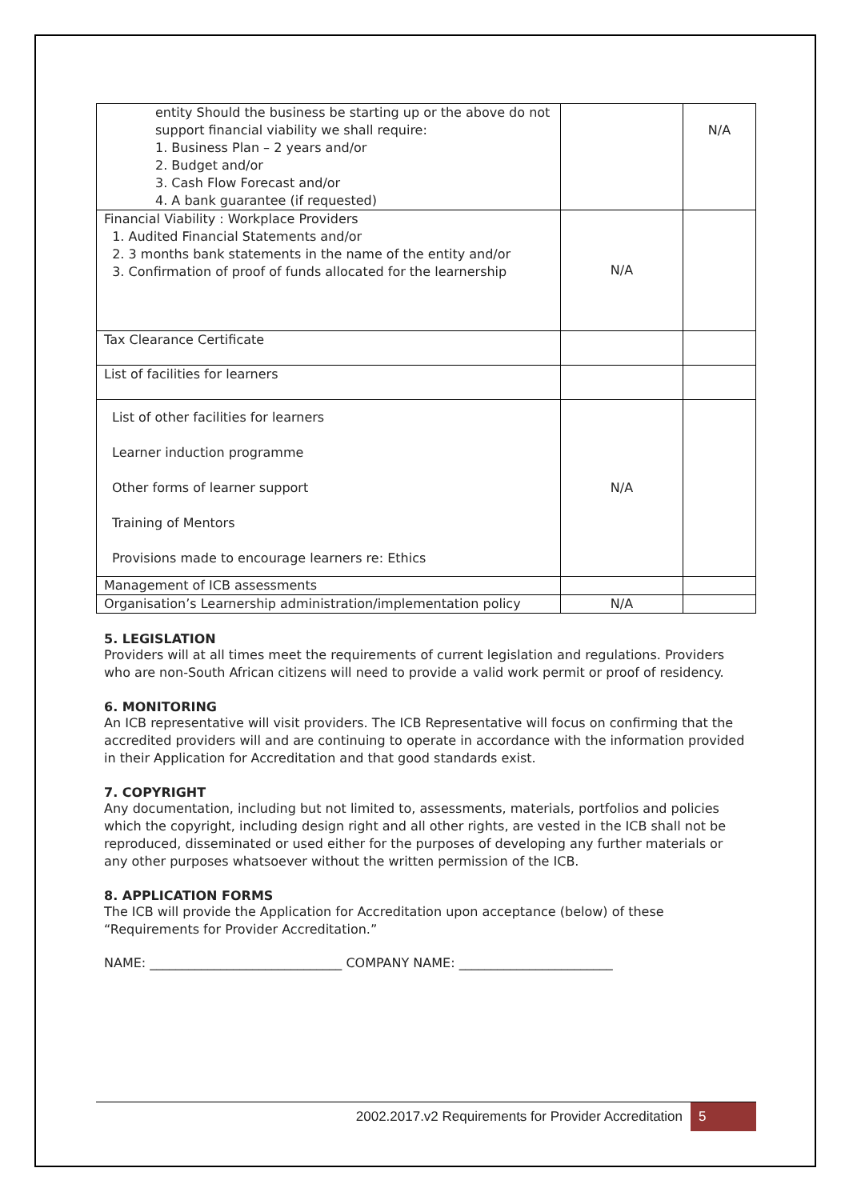| entity Should the business be starting up or the above do not support financial viability we shall require: 1. Business Plan – 2 years and/or 2. Budget and/or 3. Cash Flow Forecast and/or 4. A bank guarantee (if requested) | | N/A |
| Financial Viability : Workplace Providers 1. Audited Financial Statements and/or 2. 3 months bank statements in the name of the entity and/or 3. Confirmation of proof of funds allocated for the learnership | N/A | |
| Tax Clearance Certificate | | |
| List of facilities for learners | | |
| List of other facilities for learners Learner induction programme Other forms of learner support Training of Mentors Provisions made to encourage learners re: Ethics | N/A | |
| Management of ICB assessments | | |
| Organisation’s Learnership administration/implementation policy | N/A | |
5. LEGISLATION
Providers will at all times meet the requirements of current legislation and regulations. Providers who are non-South African citizens will need to provide a valid work permit or proof of residency.
6. MONITORING
An ICB representative will visit providers. The ICB Representative will focus on confirming that the accredited providers will and are continuing to operate in accordance with the information provided in their Application for Accreditation and that good standards exist.
7. COPYRIGHT
Any documentation, including but not limited to, assessments, materials, portfolios and policies which the copyright, including design right and all other rights, are vested in the ICB shall not be reproduced, disseminated or used either for the purposes of developing any further materials or any other purposes whatsoever without the written permission of the ICB.
8. APPLICATION FORMS
The ICB will provide the Application for Accreditation upon acceptance (below) of these “Requirements for Provider Accreditation.”
NAME: ______________________________ COMPANY NAME: ________________________
2002.2017.v2 Requirements for Provider Accreditation 5